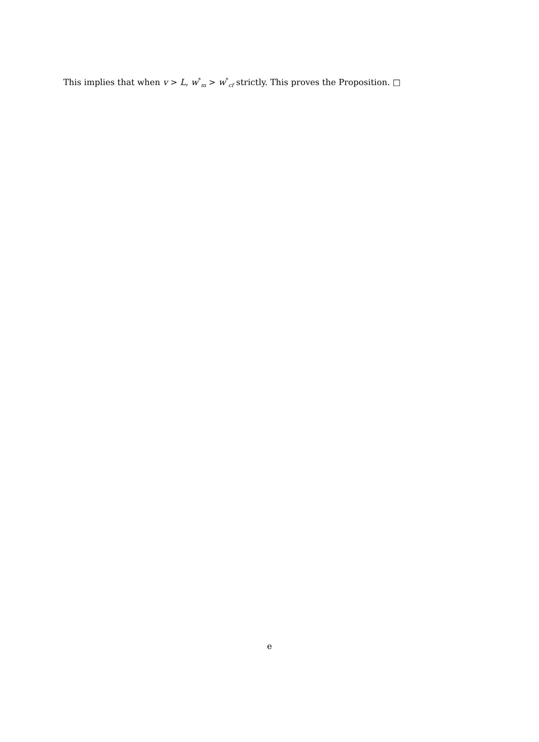This implies that when v > L, w<sup>*</sup><sub>m</sub> > w<sup>*</sup><sub>cf</sub> strictly. This proves the Proposition. □
e